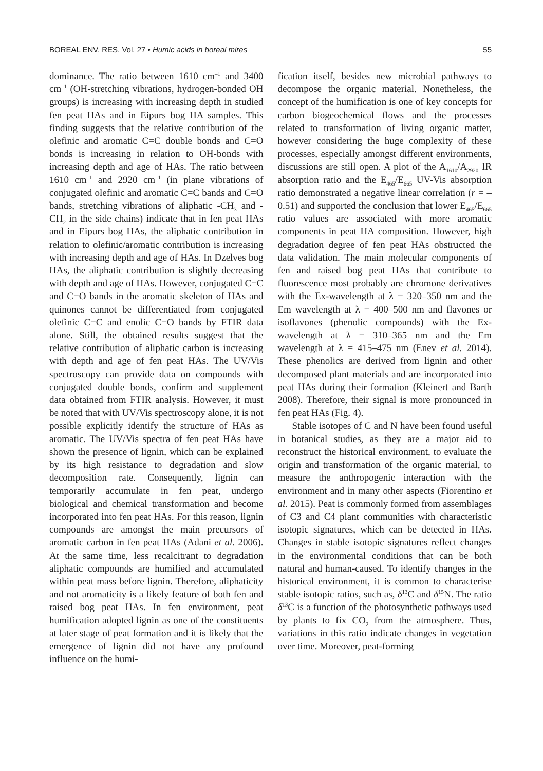BOREAL ENV. RES. Vol. 27 • Humic acids in boreal mires 55
dominance. The ratio between 1610 cm<sup>–1</sup> and 3400 cm<sup>–1</sup> (OH-stretching vibrations, hydrogen-bonded OH groups) is increasing with increasing depth in studied fen peat HAs and in Eipurs bog HA samples. This finding suggests that the relative contribution of the olefinic and aromatic C=C double bonds and C=O bonds is increasing in relation to OH-bonds with increasing depth and age of HAs. The ratio between 1610 cm<sup>–1</sup> and 2920 cm<sup>–1</sup> (in plane vibrations of conjugated olefinic and aromatic C=C bands and C=O bands, stretching vibrations of aliphatic -CH<sub>3</sub> and -CH<sub>2</sub> in the side chains) indicate that in fen peat HAs and in Eipurs bog HAs, the aliphatic contribution in relation to olefinic/aromatic contribution is increasing with increasing depth and age of HAs. In Dzelves bog HAs, the aliphatic contribution is slightly decreasing with depth and age of HAs. However, conjugated C=C and C=O bands in the aromatic skeleton of HAs and quinones cannot be differentiated from conjugated olefinic C=C and enolic C=O bands by FTIR data alone. Still, the obtained results suggest that the relative contribution of aliphatic carbon is increasing with depth and age of fen peat HAs. The UV/Vis spectroscopy can provide data on compounds with conjugated double bonds, confirm and supplement data obtained from FTIR analysis. However, it must be noted that with UV/Vis spectroscopy alone, it is not possible explicitly identify the structure of HAs as aromatic. The UV/Vis spectra of fen peat HAs have shown the presence of lignin, which can be explained by its high resistance to degradation and slow decomposition rate. Consequently, lignin can temporarily accumulate in fen peat, undergo biological and chemical transformation and become incorporated into fen peat HAs. For this reason, lignin compounds are amongst the main precursors of aromatic carbon in fen peat HAs (Adani et al. 2006). At the same time, less recalcitrant to degradation aliphatic compounds are humified and accumulated within peat mass before lignin. Therefore, aliphaticity and not aromaticity is a likely feature of both fen and raised bog peat HAs. In fen environment, peat humification adopted lignin as one of the constituents at later stage of peat formation and it is likely that the emergence of lignin did not have any profound influence on the humi-
fication itself, besides new microbial pathways to decompose the organic material. Nonetheless, the concept of the humification is one of key concepts for carbon biogeochemical flows and the processes related to transformation of living organic matter, however considering the huge complexity of these processes, especially amongst different environments, discussions are still open. A plot of the A<sub>1610</sub>/A<sub>2920</sub> IR absorption ratio and the E<sub>465</sub>/E<sub>665</sub> UV-Vis absorption ratio demonstrated a negative linear correlation (r = –0.51) and supported the conclusion that lower E<sub>465</sub>/E<sub>665</sub> ratio values are associated with more aromatic components in peat HA composition. However, high degradation degree of fen peat HAs obstructed the data validation. The main molecular components of fen and raised bog peat HAs that contribute to fluorescence most probably are chromone derivatives with the Ex-wavelength at λ = 320–350 nm and the Em wavelength at λ = 400–500 nm and flavones or isoflavones (phenolic compounds) with the Ex-wavelength at λ = 310–365 nm and the Em wavelength at λ = 415–475 nm (Enev et al. 2014). These phenolics are derived from lignin and other decomposed plant materials and are incorporated into peat HAs during their formation (Kleinert and Barth 2008). Therefore, their signal is more pronounced in fen peat HAs (Fig. 4).
Stable isotopes of C and N have been found useful in botanical studies, as they are a major aid to reconstruct the historical environment, to evaluate the origin and transformation of the organic material, to measure the anthropogenic interaction with the environment and in many other aspects (Fiorentino et al. 2015). Peat is commonly formed from assemblages of C3 and C4 plant communities with characteristic isotopic signatures, which can be detected in HAs. Changes in stable isotopic signatures reflect changes in the environmental conditions that can be both natural and human-caused. To identify changes in the historical environment, it is common to characterise stable isotopic ratios, such as, δ<sup>13</sup>C and δ<sup>15</sup>N. The ratio δ<sup>13</sup>C is a function of the photosynthetic pathways used by plants to fix CO<sub>2</sub> from the atmosphere. Thus, variations in this ratio indicate changes in vegetation over time. Moreover, peat-forming